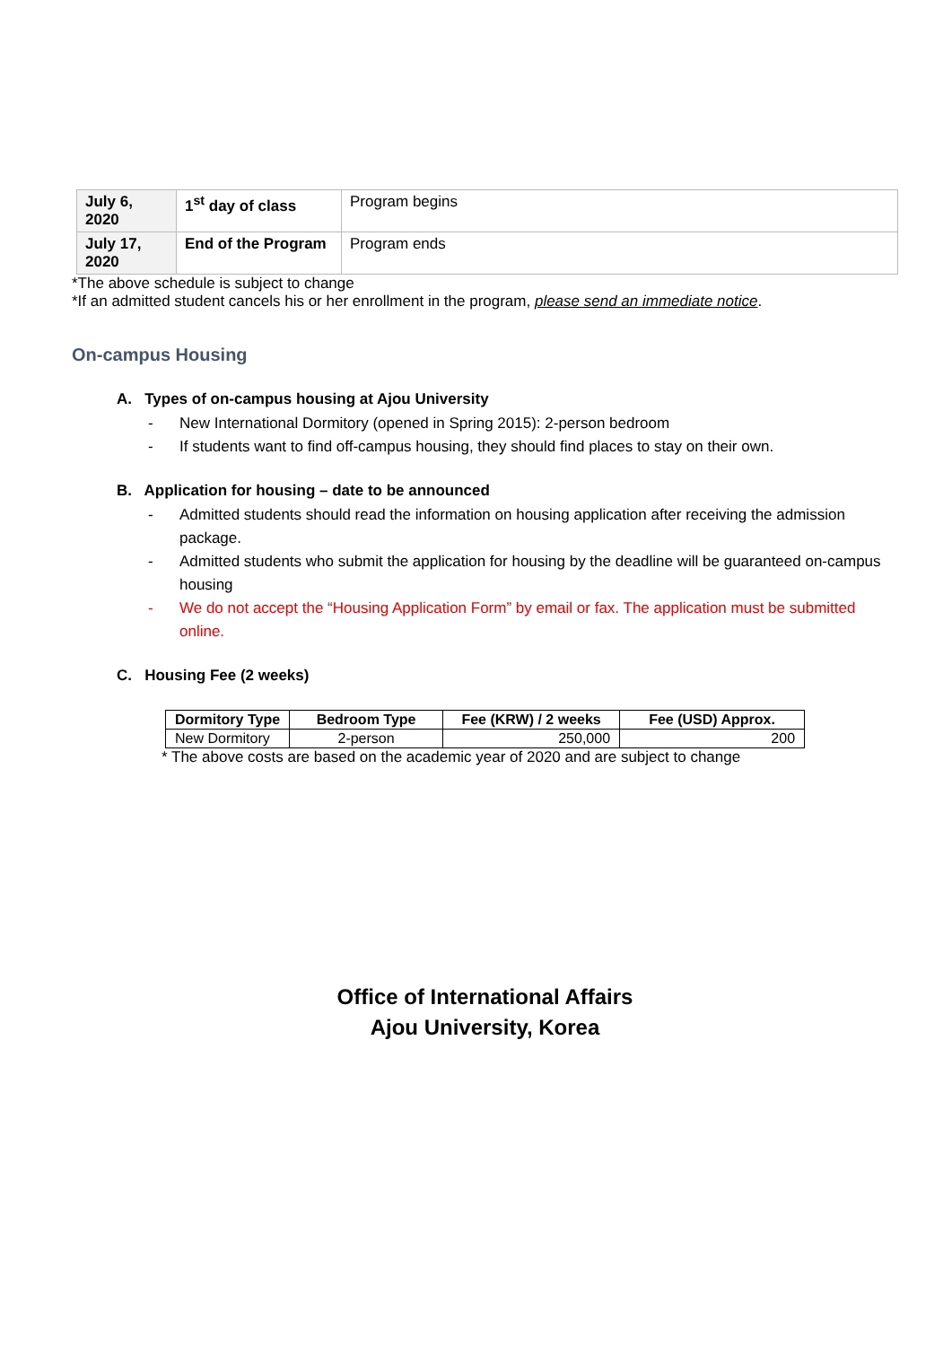| July 6, 2020 | 1<sup>st</sup> day of class | Program begins |
| July 17, 2020 | End of the Program | Program ends |
*The above schedule is subject to change
*If an admitted student cancels his or her enrollment in the program, please send an immediate notice.
On-campus Housing
A. Types of on-campus housing at Ajou University
- New International Dormitory (opened in Spring 2015): 2-person bedroom
- If students want to find off-campus housing, they should find places to stay on their own.
B. Application for housing – date to be announced
- Admitted students should read the information on housing application after receiving the admission package.
- Admitted students who submit the application for housing by the deadline will be guaranteed on-campus housing
- We do not accept the “Housing Application Form” by email or fax. The application must be submitted online.
C. Housing Fee (2 weeks)
| Dormitory Type | Bedroom Type | Fee (KRW) / 2 weeks | Fee (USD) Approx. |
| --- | --- | --- | --- |
| New Dormitory | 2-person | 250,000 | 200 |
* The above costs are based on the academic year of 2020 and are subject to change
Office of International Affairs
Ajou University, Korea